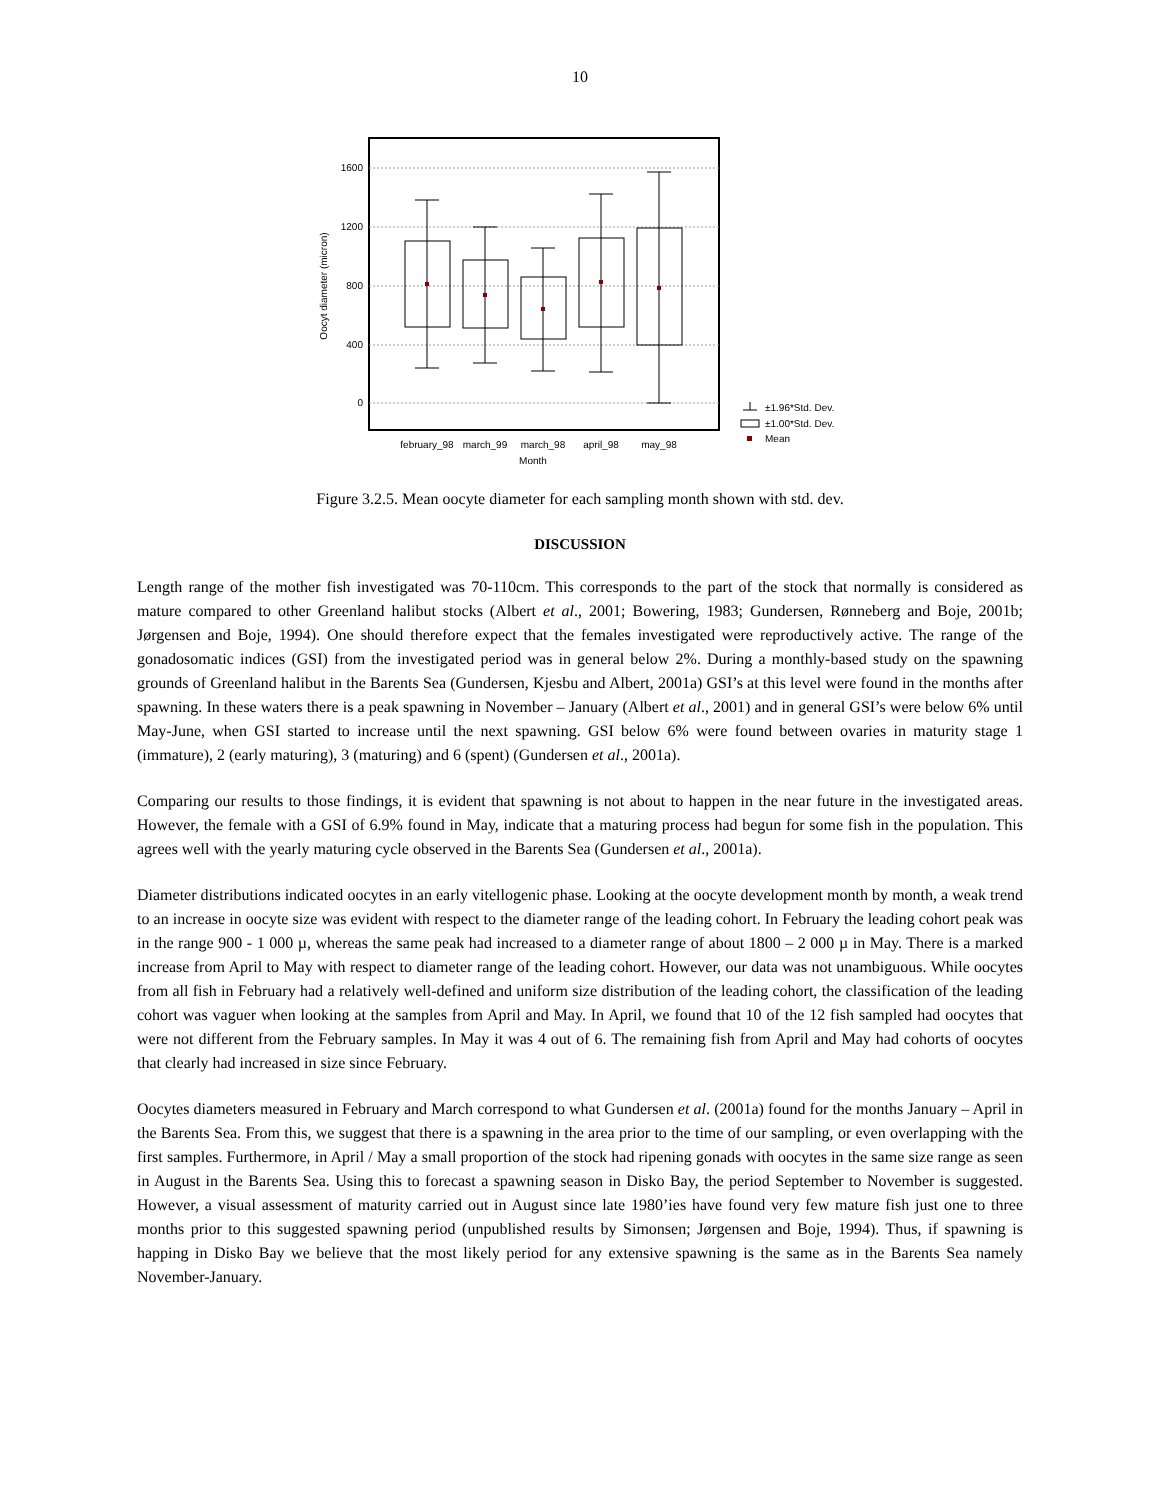10
1600
1200
800
400
0
february_98
march_99
march_98
april_98
may_98
Month
Oocyt diameter (micron)
±1.96*Std. Dev.
±1.00*Std. Dev.
Mean
Figure 3.2.5. Mean oocyte diameter for each sampling month shown with std. dev.
DISCUSSION
Length range of the mother fish investigated was 70-110cm. This corresponds to the part of the stock that normally is considered as mature compared to other Greenland halibut stocks (Albert et al., 2001; Bowering, 1983; Gundersen, Rønneberg and Boje, 2001b; Jørgensen and Boje, 1994). One should therefore expect that the females investigated were reproductively active. The range of the gonadosomatic indices (GSI) from the investigated period was in general below 2%. During a monthly-based study on the spawning grounds of Greenland halibut in the Barents Sea (Gundersen, Kjesbu and Albert, 2001a) GSI’s at this level were found in the months after spawning. In these waters there is a peak spawning in November – January (Albert et al., 2001) and in general GSI’s were below 6% until May-June, when GSI started to increase until the next spawning. GSI below 6% were found between ovaries in maturity stage 1 (immature), 2 (early maturing), 3 (maturing) and 6 (spent) (Gundersen et al., 2001a).
Comparing our results to those findings, it is evident that spawning is not about to happen in the near future in the investigated areas. However, the female with a GSI of 6.9% found in May, indicate that a maturing process had begun for some fish in the population. This agrees well with the yearly maturing cycle observed in the Barents Sea (Gundersen et al., 2001a).
Diameter distributions indicated oocytes in an early vitellogenic phase. Looking at the oocyte development month by month, a weak trend to an increase in oocyte size was evident with respect to the diameter range of the leading cohort. In February the leading cohort peak was in the range 900 - 1 000 µ, whereas the same peak had increased to a diameter range of about 1800 – 2 000 µ in May. There is a marked increase from April to May with respect to diameter range of the leading cohort. However, our data was not unambiguous. While oocytes from all fish in February had a relatively well-defined and uniform size distribution of the leading cohort, the classification of the leading cohort was vaguer when looking at the samples from April and May. In April, we found that 10 of the 12 fish sampled had oocytes that were not different from the February samples. In May it was 4 out of 6. The remaining fish from April and May had cohorts of oocytes that clearly had increased in size since February.
Oocytes diameters measured in February and March correspond to what Gundersen et al. (2001a) found for the months January – April in the Barents Sea. From this, we suggest that there is a spawning in the area prior to the time of our sampling, or even overlapping with the first samples. Furthermore, in April / May a small proportion of the stock had ripening gonads with oocytes in the same size range as seen in August in the Barents Sea. Using this to forecast a spawning season in Disko Bay, the period September to November is suggested. However, a visual assessment of maturity carried out in August since late 1980’ies have found very few mature fish just one to three months prior to this suggested spawning period (unpublished results by Simonsen; Jørgensen and Boje, 1994). Thus, if spawning is happing in Disko Bay we believe that the most likely period for any extensive spawning is the same as in the Barents Sea namely November-January.